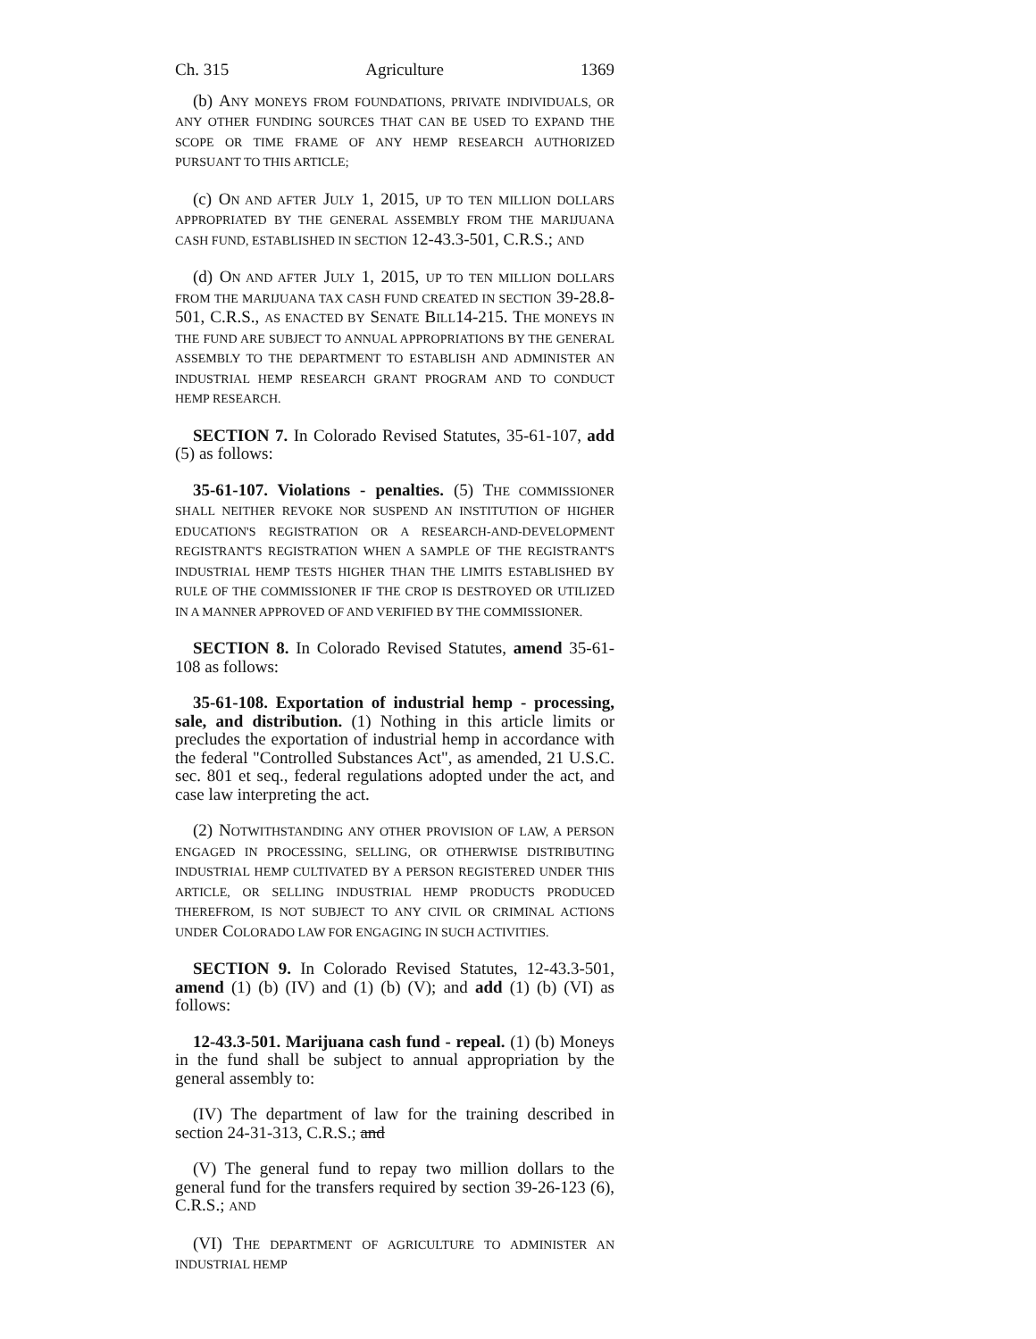Ch. 315 Agriculture 1369
(b) ANY MONEYS FROM FOUNDATIONS, PRIVATE INDIVIDUALS, OR ANY OTHER FUNDING SOURCES THAT CAN BE USED TO EXPAND THE SCOPE OR TIME FRAME OF ANY HEMP RESEARCH AUTHORIZED PURSUANT TO THIS ARTICLE;
(c) ON AND AFTER JULY 1, 2015, UP TO TEN MILLION DOLLARS APPROPRIATED BY THE GENERAL ASSEMBLY FROM THE MARIJUANA CASH FUND, ESTABLISHED IN SECTION 12-43.3-501, C.R.S.; AND
(d) ON AND AFTER JULY 1, 2015, UP TO TEN MILLION DOLLARS FROM THE MARIJUANA TAX CASH FUND CREATED IN SECTION 39-28.8-501, C.R.S., AS ENACTED BY SENATE BILL14-215. THE MONEYS IN THE FUND ARE SUBJECT TO ANNUAL APPROPRIATIONS BY THE GENERAL ASSEMBLY TO THE DEPARTMENT TO ESTABLISH AND ADMINISTER AN INDUSTRIAL HEMP RESEARCH GRANT PROGRAM AND TO CONDUCT HEMP RESEARCH.
SECTION 7. In Colorado Revised Statutes, 35-61-107, add (5) as follows:
35-61-107. Violations - penalties. (5) THE COMMISSIONER SHALL NEITHER REVOKE NOR SUSPEND AN INSTITUTION OF HIGHER EDUCATION'S REGISTRATION OR A RESEARCH-AND-DEVELOPMENT REGISTRANT'S REGISTRATION WHEN A SAMPLE OF THE REGISTRANT'S INDUSTRIAL HEMP TESTS HIGHER THAN THE LIMITS ESTABLISHED BY RULE OF THE COMMISSIONER IF THE CROP IS DESTROYED OR UTILIZED IN A MANNER APPROVED OF AND VERIFIED BY THE COMMISSIONER.
SECTION 8. In Colorado Revised Statutes, amend 35-61-108 as follows:
35-61-108. Exportation of industrial hemp - processing, sale, and distribution. (1) Nothing in this article limits or precludes the exportation of industrial hemp in accordance with the federal "Controlled Substances Act", as amended, 21 U.S.C. sec. 801 et seq., federal regulations adopted under the act, and case law interpreting the act.
(2) NOTWITHSTANDING ANY OTHER PROVISION OF LAW, A PERSON ENGAGED IN PROCESSING, SELLING, OR OTHERWISE DISTRIBUTING INDUSTRIAL HEMP CULTIVATED BY A PERSON REGISTERED UNDER THIS ARTICLE, OR SELLING INDUSTRIAL HEMP PRODUCTS PRODUCED THEREFROM, IS NOT SUBJECT TO ANY CIVIL OR CRIMINAL ACTIONS UNDER COLORADO LAW FOR ENGAGING IN SUCH ACTIVITIES.
SECTION 9. In Colorado Revised Statutes, 12-43.3-501, amend (1) (b) (IV) and (1) (b) (V); and add (1) (b) (VI) as follows:
12-43.3-501. Marijuana cash fund - repeal. (1) (b) Moneys in the fund shall be subject to annual appropriation by the general assembly to:
(IV) The department of law for the training described in section 24-31-313, C.R.S.; and
(V) The general fund to repay two million dollars to the general fund for the transfers required by section 39-26-123 (6), C.R.S.; AND
(VI) THE DEPARTMENT OF AGRICULTURE TO ADMINISTER AN INDUSTRIAL HEMP